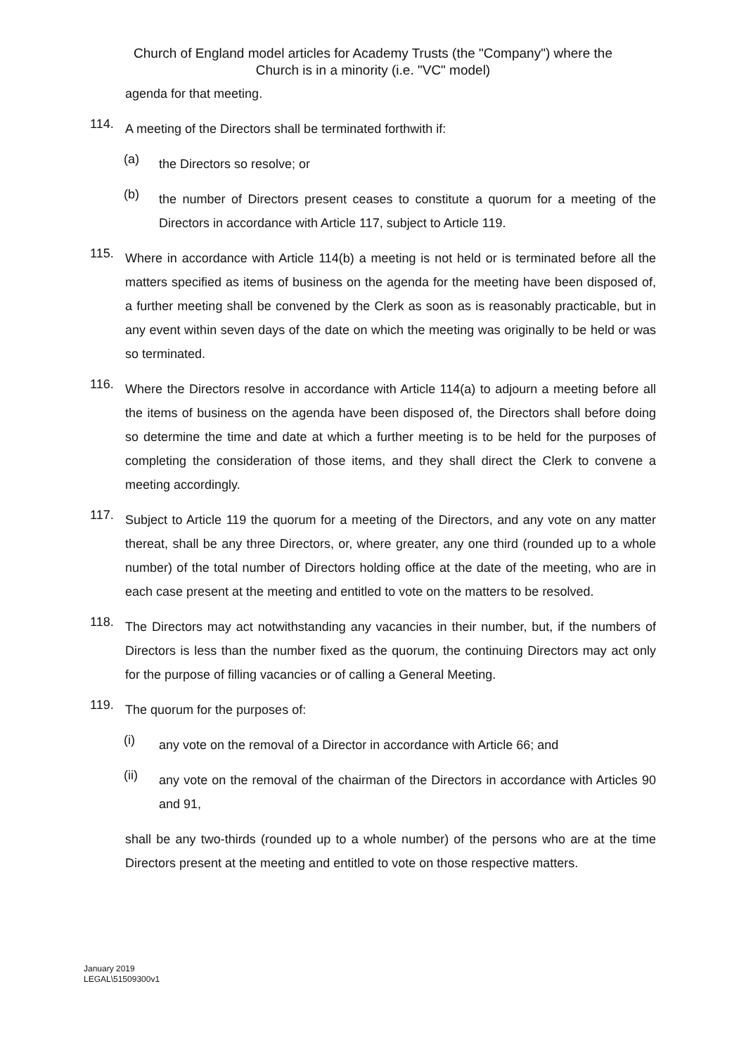Church of England model articles for Academy Trusts (the "Company") where the
Church is in a minority (i.e. "VC" model)
agenda for that meeting.
114.
A meeting of the Directors shall be terminated forthwith if:
(a)
the Directors so resolve; or
(b)
the number of Directors present ceases to constitute a quorum for a meeting of the Directors in accordance with Article 117, subject to Article 119.
115.
Where in accordance with Article 114(b) a meeting is not held or is terminated before all the matters specified as items of business on the agenda for the meeting have been disposed of, a further meeting shall be convened by the Clerk as soon as is reasonably practicable, but in any event within seven days of the date on which the meeting was originally to be held or was so terminated.
116.
Where the Directors resolve in accordance with Article 114(a) to adjourn a meeting before all the items of business on the agenda have been disposed of, the Directors shall before doing so determine the time and date at which a further meeting is to be held for the purposes of completing the consideration of those items, and they shall direct the Clerk to convene a meeting accordingly.
117.
Subject to Article 119 the quorum for a meeting of the Directors, and any vote on any matter thereat, shall be any three Directors, or, where greater, any one third (rounded up to a whole number) of the total number of Directors holding office at the date of the meeting, who are in each case present at the meeting and entitled to vote on the matters to be resolved.
118.
The Directors may act notwithstanding any vacancies in their number, but, if the numbers of Directors is less than the number fixed as the quorum, the continuing Directors may act only for the purpose of filling vacancies or of calling a General Meeting.
119.
The quorum for the purposes of:
(i)
any vote on the removal of a Director in accordance with Article 66; and
(ii)
any vote on the removal of the chairman of the Directors in accordance with Articles 90 and 91,
shall be any two-thirds (rounded up to a whole number) of the persons who are at the time Directors present at the meeting and entitled to vote on those respective matters.
January 2019
LEGAL\51509300v1